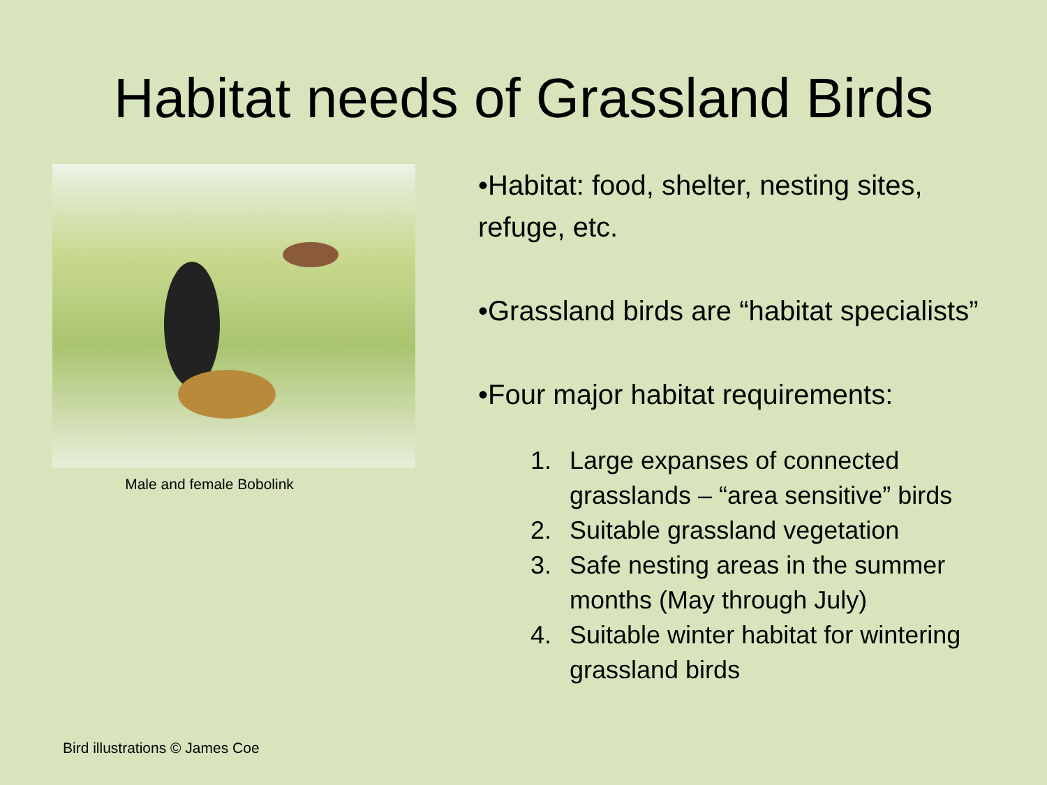Habitat needs of Grassland Birds
Male and female Bobolink
•Habitat: food, shelter, nesting sites, refuge, etc.
•Grassland birds are “habitat specialists”
•Four major habitat requirements:
1. Large expanses of connected grasslands – “area sensitive” birds
2. Suitable grassland vegetation
3. Safe nesting areas in the summer months (May through July)
4. Suitable winter habitat for wintering grassland birds
Bird illustrations © James Coe